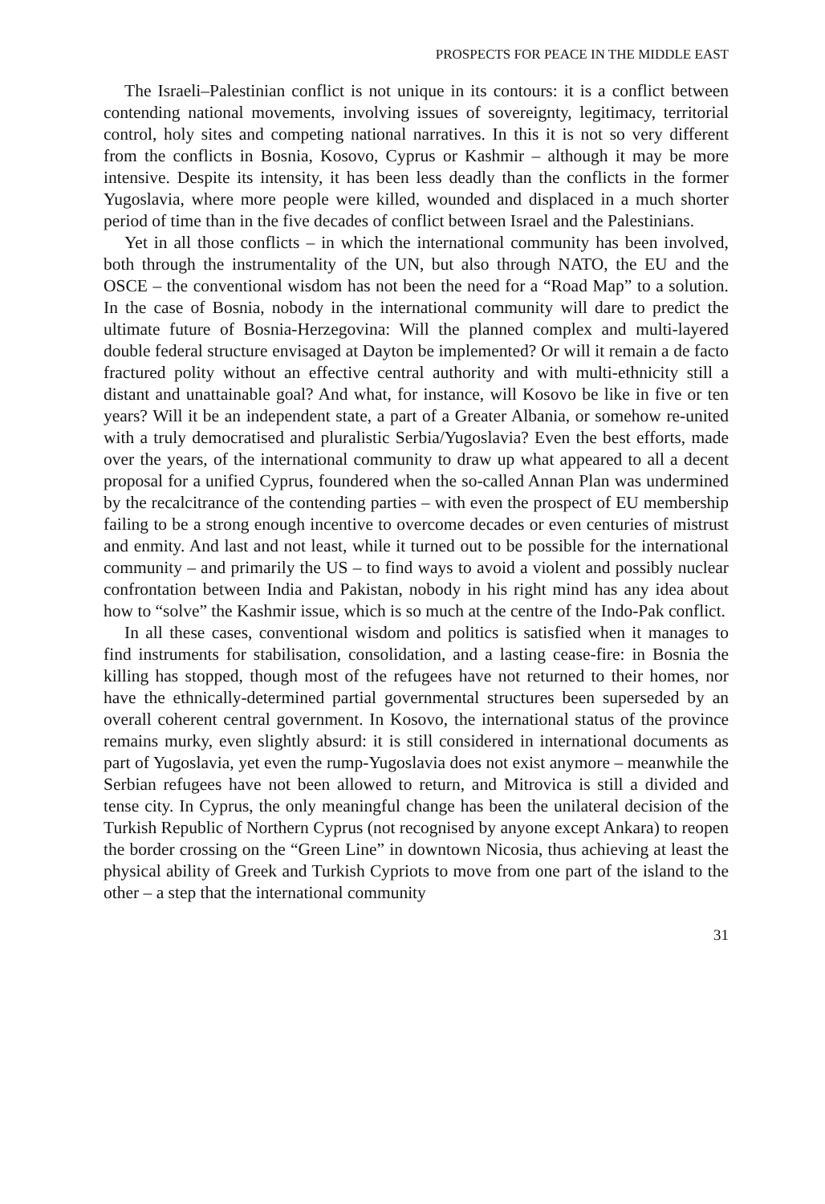PROSPECTS FOR PEACE IN THE MIDDLE EAST
The Israeli–Palestinian conflict is not unique in its contours: it is a conflict between contending national movements, involving issues of sovereignty, legitimacy, territorial control, holy sites and competing national narratives. In this it is not so very different from the conflicts in Bosnia, Kosovo, Cyprus or Kashmir – although it may be more intensive. Despite its intensity, it has been less deadly than the conflicts in the former Yugoslavia, where more people were killed, wounded and displaced in a much shorter period of time than in the five decades of conflict between Israel and the Palestinians.
Yet in all those conflicts – in which the international community has been involved, both through the instrumentality of the UN, but also through NATO, the EU and the OSCE – the conventional wisdom has not been the need for a “Road Map” to a solution. In the case of Bosnia, nobody in the international community will dare to predict the ultimate future of Bosnia-Herzegovina: Will the planned complex and multi-layered double federal structure envisaged at Dayton be implemented? Or will it remain a de facto fractured polity without an effective central authority and with multi-ethnicity still a distant and unattainable goal? And what, for instance, will Kosovo be like in five or ten years? Will it be an independent state, a part of a Greater Albania, or somehow re-united with a truly democratised and pluralistic Serbia/Yugoslavia? Even the best efforts, made over the years, of the international community to draw up what appeared to all a decent proposal for a unified Cyprus, foundered when the so-called Annan Plan was undermined by the recalcitrance of the contending parties – with even the prospect of EU membership failing to be a strong enough incentive to overcome decades or even centuries of mistrust and enmity. And last and not least, while it turned out to be possible for the international community – and primarily the US – to find ways to avoid a violent and possibly nuclear confrontation between India and Pakistan, nobody in his right mind has any idea about how to “solve” the Kashmir issue, which is so much at the centre of the Indo-Pak conflict.
In all these cases, conventional wisdom and politics is satisfied when it manages to find instruments for stabilisation, consolidation, and a lasting cease-fire: in Bosnia the killing has stopped, though most of the refugees have not returned to their homes, nor have the ethnically-determined partial governmental structures been superseded by an overall coherent central government. In Kosovo, the international status of the province remains murky, even slightly absurd: it is still considered in international documents as part of Yugoslavia, yet even the rump-Yugoslavia does not exist anymore – meanwhile the Serbian refugees have not been allowed to return, and Mitrovica is still a divided and tense city. In Cyprus, the only meaningful change has been the unilateral decision of the Turkish Republic of Northern Cyprus (not recognised by anyone except Ankara) to reopen the border crossing on the “Green Line” in downtown Nicosia, thus achieving at least the physical ability of Greek and Turkish Cypriots to move from one part of the island to the other – a step that the international community
31